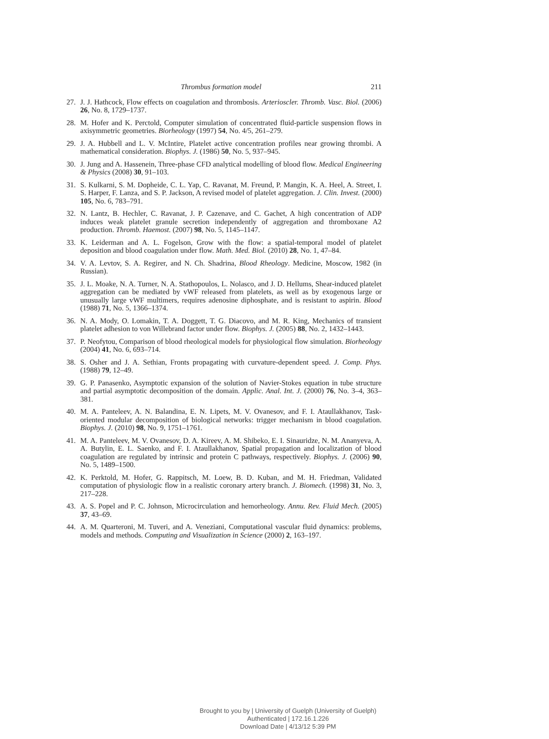Thrombus formation model 211
27. J. J. Hathcock, Flow effects on coagulation and thrombosis. Arterioscler. Thromb. Vasc. Biol. (2006) 26, No. 8, 1729–1737.
28. M. Hofer and K. Perctold, Computer simulation of concentrated fluid-particle suspension flows in axisymmetric geometries. Biorheology (1997) 54, No. 4/5, 261–279.
29. J. A. Hubbell and L. V. McIntire, Platelet active concentration profiles near growing thrombi. A mathematical consideration. Biophys. J. (1986) 50, No. 5, 937–945.
30. J. Jung and A. Hassenein, Three-phase CFD analytical modelling of blood flow. Medical Engineering & Physics (2008) 30, 91–103.
31. S. Kulkarni, S. M. Dopheide, C. L. Yap, C. Ravanat, M. Freund, P. Mangin, K. A. Heel, A. Street, I. S. Harper, F. Lanza, and S. P. Jackson, A revised model of platelet aggregation. J. Clin. Invest. (2000) 105, No. 6, 783–791.
32. N. Lantz, B. Hechler, C. Ravanat, J. P. Cazenave, and C. Gachet, A high concentration of ADP induces weak platelet granule secretion independently of aggregation and thromboxane A2 production. Thromb. Haemost. (2007) 98, No. 5, 1145–1147.
33. K. Leiderman and A. L. Fogelson, Grow with the flow: a spatial-temporal model of platelet deposition and blood coagulation under flow. Math. Med. Biol. (2010) 28, No. 1, 47–84.
34. V. A. Levtov, S. A. Regirer, and N. Ch. Shadrina, Blood Rheology. Medicine, Moscow, 1982 (in Russian).
35. J. L. Moake, N. A. Turner, N. A. Stathopoulos, L. Nolasco, and J. D. Hellums, Shear-induced platelet aggregation can be mediated by vWF released from platelets, as well as by exogenous large or unusually large vWF multimers, requires adenosine diphosphate, and is resistant to aspirin. Blood (1988) 71, No. 5, 1366–1374.
36. N. A. Mody, O. Lomakin, T. A. Doggett, T. G. Diacovo, and M. R. King, Mechanics of transient platelet adhesion to von Willebrand factor under flow. Biophys. J. (2005) 88, No. 2, 1432–1443.
37. P. Neofytou, Comparison of blood rheological models for physiological flow simulation. Biorheology (2004) 41, No. 6, 693–714.
38. S. Osher and J. A. Sethian, Fronts propagating with curvature-dependent speed. J. Comp. Phys. (1988) 79, 12–49.
39. G. P. Panasenko, Asymptotic expansion of the solution of Navier-Stokes equation in tube structure and partial asymptotic decomposition of the domain. Applic. Anal. Int. J. (2000) 76, No. 3–4, 363–381.
40. M. A. Panteleev, A. N. Balandina, E. N. Lipets, M. V. Ovanesov, and F. I. Ataullakhanov, Task-oriented modular decomposition of biological networks: trigger mechanism in blood coagulation. Biophys. J. (2010) 98, No. 9, 1751–1761.
41. M. A. Panteleev, M. V. Ovanesov, D. A. Kireev, A. M. Shibeko, E. I. Sinauridze, N. M. Ananyeva, A. A. Butylin, E. L. Saenko, and F. I. Ataullakhanov, Spatial propagation and localization of blood coagulation are regulated by intrinsic and protein C pathways, respectively. Biophys. J. (2006) 90, No. 5, 1489–1500.
42. K. Perktold, M. Hofer, G. Rappitsch, M. Loew, B. D. Kuban, and M. H. Friedman, Validated computation of physiologic flow in a realistic coronary artery branch. J. Biomech. (1998) 31, No. 3, 217–228.
43. A. S. Popel and P. C. Johnson, Microcirculation and hemorheology. Annu. Rev. Fluid Mech. (2005) 37, 43–69.
44. A. M. Quarteroni, M. Tuveri, and A. Veneziani, Computational vascular fluid dynamics: problems, models and methods. Computing and Visualization in Science (2000) 2, 163–197.
Brought to you by | University of Guelph (University of Guelph)
Authenticated | 172.16.1.226
Download Date | 4/13/12 5:39 PM